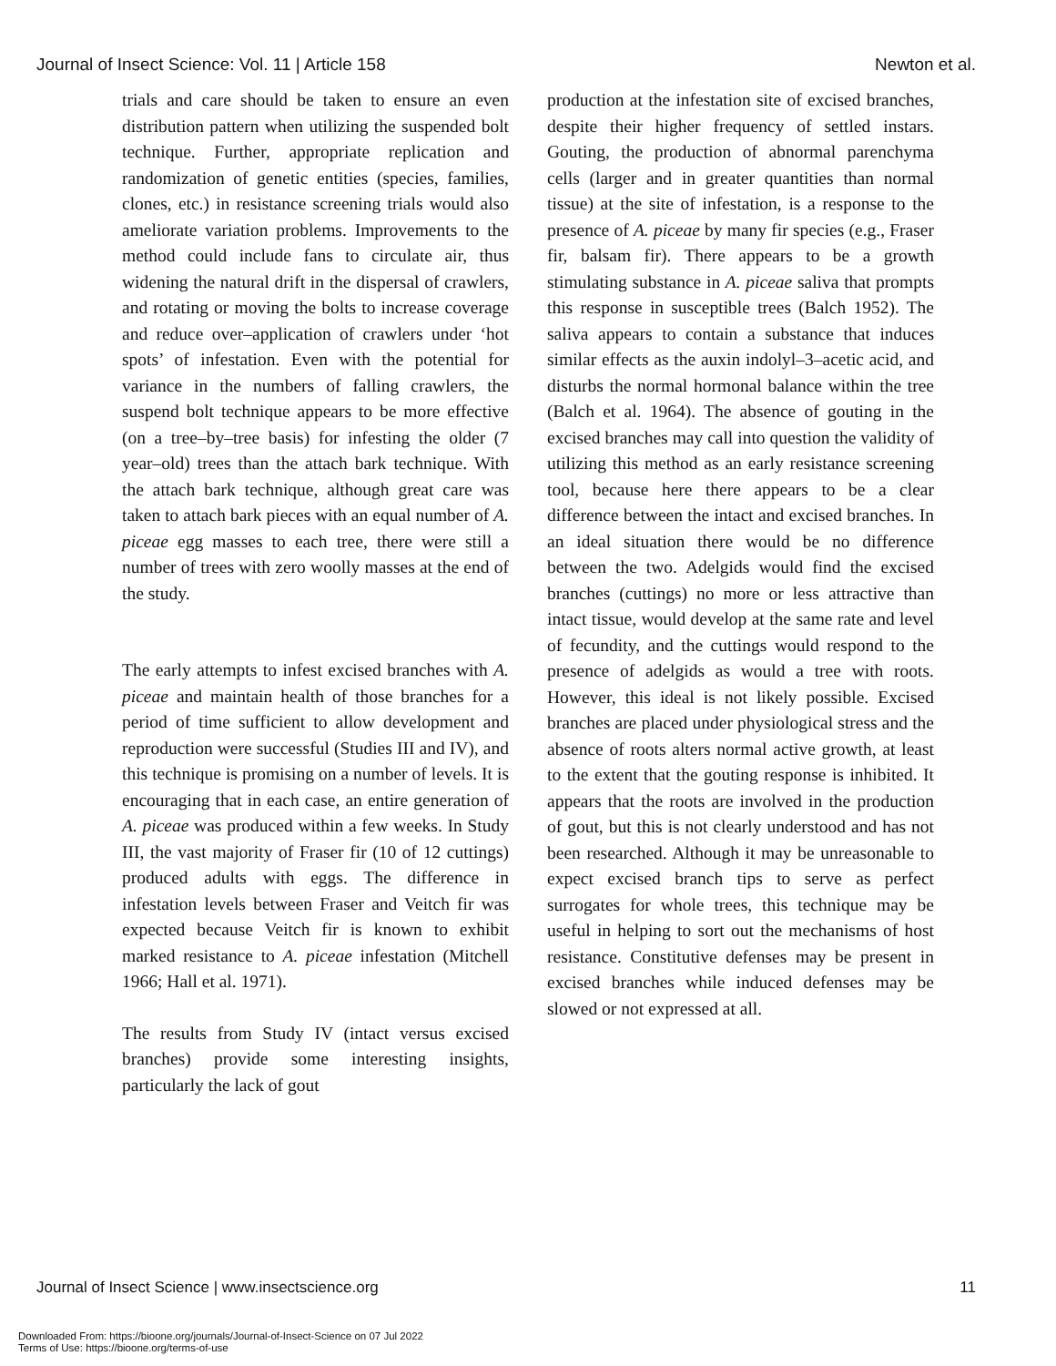Journal of Insect Science: Vol. 11 | Article 158 Newton et al.
trials and care should be taken to ensure an even distribution pattern when utilizing the suspended bolt technique. Further, appropriate replication and randomization of genetic entities (species, families, clones, etc.) in resistance screening trials would also ameliorate variation problems. Improvements to the method could include fans to circulate air, thus widening the natural drift in the dispersal of crawlers, and rotating or moving the bolts to increase coverage and reduce over–application of crawlers under ‘hot spots’ of infestation. Even with the potential for variance in the numbers of falling crawlers, the suspend bolt technique appears to be more effective (on a tree–by–tree basis) for infesting the older (7 year–old) trees than the attach bark technique. With the attach bark technique, although great care was taken to attach bark pieces with an equal number of A. piceae egg masses to each tree, there were still a number of trees with zero woolly masses at the end of the study.
The early attempts to infest excised branches with A. piceae and maintain health of those branches for a period of time sufficient to allow development and reproduction were successful (Studies III and IV), and this technique is promising on a number of levels. It is encouraging that in each case, an entire generation of A. piceae was produced within a few weeks. In Study III, the vast majority of Fraser fir (10 of 12 cuttings) produced adults with eggs. The difference in infestation levels between Fraser and Veitch fir was expected because Veitch fir is known to exhibit marked resistance to A. piceae infestation (Mitchell 1966; Hall et al. 1971).
The results from Study IV (intact versus excised branches) provide some interesting insights, particularly the lack of gout
production at the infestation site of excised branches, despite their higher frequency of settled instars. Gouting, the production of abnormal parenchyma cells (larger and in greater quantities than normal tissue) at the site of infestation, is a response to the presence of A. piceae by many fir species (e.g., Fraser fir, balsam fir). There appears to be a growth stimulating substance in A. piceae saliva that prompts this response in susceptible trees (Balch 1952). The saliva appears to contain a substance that induces similar effects as the auxin indolyl–3–acetic acid, and disturbs the normal hormonal balance within the tree (Balch et al. 1964). The absence of gouting in the excised branches may call into question the validity of utilizing this method as an early resistance screening tool, because here there appears to be a clear difference between the intact and excised branches. In an ideal situation there would be no difference between the two. Adelgids would find the excised branches (cuttings) no more or less attractive than intact tissue, would develop at the same rate and level of fecundity, and the cuttings would respond to the presence of adelgids as would a tree with roots. However, this ideal is not likely possible. Excised branches are placed under physiological stress and the absence of roots alters normal active growth, at least to the extent that the gouting response is inhibited. It appears that the roots are involved in the production of gout, but this is not clearly understood and has not been researched. Although it may be unreasonable to expect excised branch tips to serve as perfect surrogates for whole trees, this technique may be useful in helping to sort out the mechanisms of host resistance. Constitutive defenses may be present in excised branches while induced defenses may be slowed or not expressed at all.
Journal of Insect Science | www.insectscience.org 11
Downloaded From: https://bioone.org/journals/Journal-of-Insect-Science on 07 Jul 2022
Terms of Use: https://bioone.org/terms-of-use